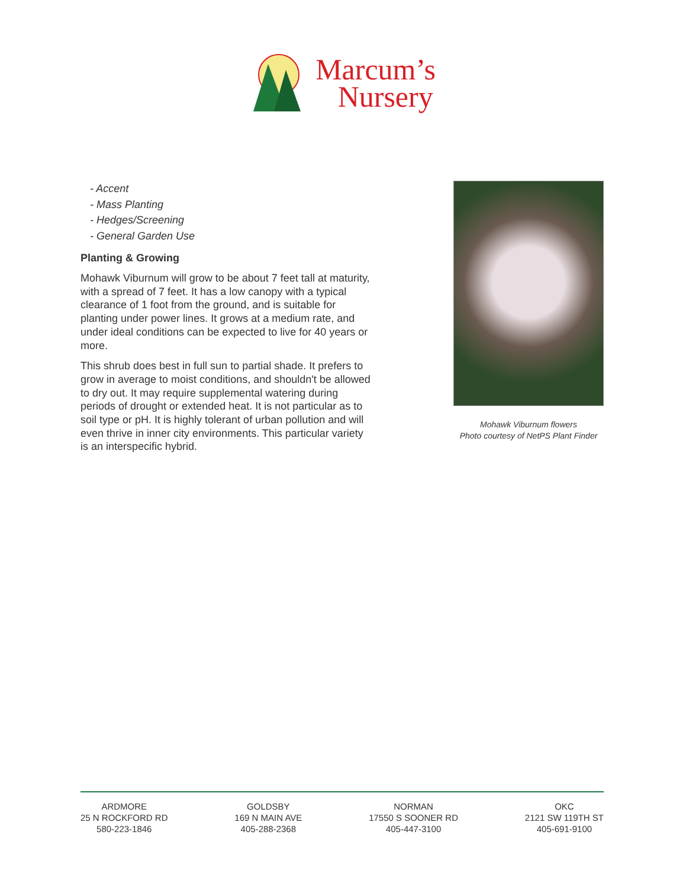Marcum’s
Nursery
- Accent
- Mass Planting
- Hedges/Screening
- General Garden Use
Planting & Growing
Mohawk Viburnum will grow to be about 7 feet tall at maturity, with a spread of 7 feet. It has a low canopy with a typical clearance of 1 foot from the ground, and is suitable for planting under power lines. It grows at a medium rate, and under ideal conditions can be expected to live for 40 years or more.
This shrub does best in full sun to partial shade. It prefers to grow in average to moist conditions, and shouldn't be allowed to dry out. It may require supplemental watering during periods of drought or extended heat. It is not particular as to soil type or pH. It is highly tolerant of urban pollution and will even thrive in inner city environments. This particular variety is an interspecific hybrid.
Mohawk Viburnum flowers
Photo courtesy of NetPS Plant Finder
ARDMORE
25 N ROCKFORD RD
580-223-1846
GOLDSBY
169 N MAIN AVE
405-288-2368
NORMAN
17550 S SOONER RD
405-447-3100
OKC
2121 SW 119TH ST
405-691-9100